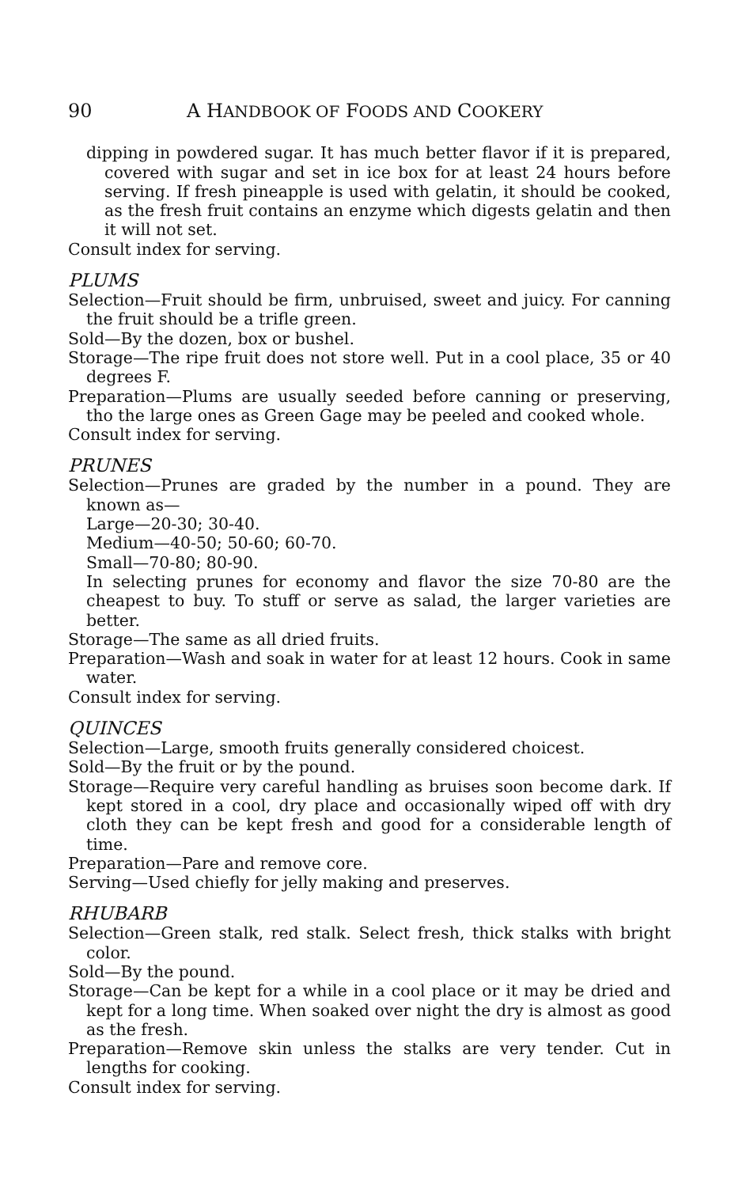90 A HANDBOOK OF FOODS AND COOKERY
dipping in powdered sugar. It has much better flavor if it is prepared, covered with sugar and set in ice box for at least 24 hours before serving. If fresh pineapple is used with gelatin, it should be cooked, as the fresh fruit contains an enzyme which digests gelatin and then it will not set.
Consult index for serving.
PLUMS
Selection—Fruit should be firm, unbruised, sweet and juicy. For canning the fruit should be a trifle green.
Sold—By the dozen, box or bushel.
Storage—The ripe fruit does not store well. Put in a cool place, 35 or 40 degrees F.
Preparation—Plums are usually seeded before canning or preserving, tho the large ones as Green Gage may be peeled and cooked whole.
Consult index for serving.
PRUNES
Selection—Prunes are graded by the number in a pound. They are known as—
Large—20-30; 30-40.
Medium—40-50; 50-60; 60-70.
Small—70-80; 80-90.
In selecting prunes for economy and flavor the size 70-80 are the cheapest to buy. To stuff or serve as salad, the larger varieties are better.
Storage—The same as all dried fruits.
Preparation—Wash and soak in water for at least 12 hours. Cook in same water.
Consult index for serving.
QUINCES
Selection—Large, smooth fruits generally considered choicest.
Sold—By the fruit or by the pound.
Storage—Require very careful handling as bruises soon become dark. If kept stored in a cool, dry place and occasionally wiped off with dry cloth they can be kept fresh and good for a considerable length of time.
Preparation—Pare and remove core.
Serving—Used chiefly for jelly making and preserves.
RHUBARB
Selection—Green stalk, red stalk. Select fresh, thick stalks with bright color.
Sold—By the pound.
Storage—Can be kept for a while in a cool place or it may be dried and kept for a long time. When soaked over night the dry is almost as good as the fresh.
Preparation—Remove skin unless the stalks are very tender. Cut in lengths for cooking.
Consult index for serving.